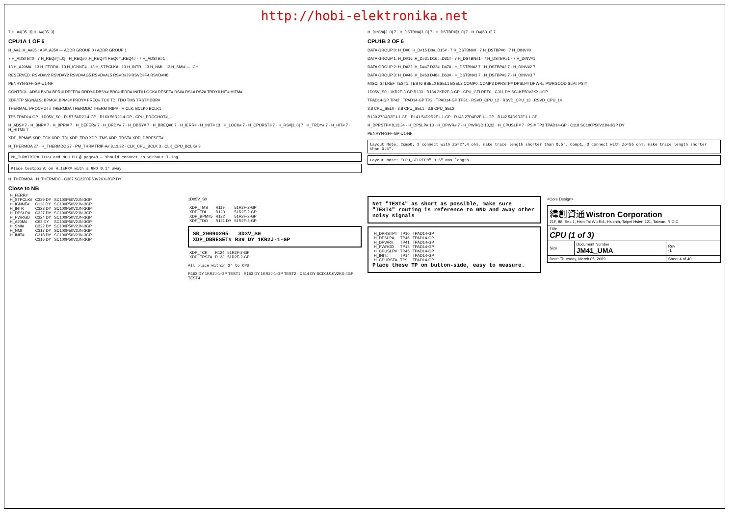http://hobi-elektronika.net
7 H_A#[35..3] H_A#[35..3]
CPU1A 1 OF 6
H_A#3..H_A#35 : A3#..A35# — ADDR GROUP 0 / ADDR GROUP 1
7 H_ADSTB#0 · 7 H_REQ#[4..0] · H_REQ#0..H_REQ#4 REQ0#..REQ4# · 7 H_ADSTB#1
13 H_A20M# · 13 H_FERR# · 13 H_IGNNE# · 13 H_STPCLK# · 13 H_INTR · 13 H_NMI · 13 H_SMI# — ICH
RESERVED: RSVD#V2 RSVD#Y2 RSVD#AG5 RSVD#AL5 RSVD#J9 RSVD#F4 RSVD#H8
PENRYN-SFF-GP-U1-NF
CONTROL: ADS# BNR# BPRI# DEFER# DRDY# DBSY# BR0# IERR# INIT# LOCK# RESET# RS0# RS1# RS2# TRDY# HIT# HITM#
XDP/ITP SIGNALS: BPM0#..BPM3# PRDY# PREQ# TCK TDI TDO TMS TRST# DBR#
THERMAL: PROCHOT# THERMDA THERMDC THERMTRIP# · H CLK: BCLK0 BCLK1
TP5 TPAD14-GP · 1D05V_S0 · R157 56R2J-4-GP · R160 56R2J-4-GP · CPU_PROCHOT#_1
H_ADS# 7 · H_BNR# 7 · H_BPRI# 7 · H_DEFER# 7 · H_DRDY# 7 · H_DBSY# 7 · H_BREQ#0 7 · H_IERR# · H_INIT# 13 · H_LOCK# 7 · H_CPURST# 7 · H_RS#[2..0] 7 · H_TRDY# 7 · H_HIT# 7 · H_HITM# 7
XDP_BPM#5 XDP_TCK XDP_TDI XDP_TDO XDP_TMS XDP_TRST# XDP_DBRESET#
H_THERMDA 27 · H_THERMDC 27 · PM_THRMTRIP-A# 8,13,32 · CLK_CPU_BCLK 3 · CLK_CPU_BCLK# 3
PM_THRMTRIP# ICH9 and MCH PH @ page48 — should connect to without T-ing
Place testpoint on H_IERR# with a GND 0.1" away
H_THERMDA · H_THERMDC · C307 SC2200P50V2KX-2GP DY
Close to NB
H_DINV#[3..0] 7 · H_DSTBN#[3..0] 7 · H_DSTBP#[3..0] 7 · H_D#[63..0] 7
CPU1B 2 OF 6
DATA GROUP 0: H_D#0..H_D#15 D0#..D15# · 7 H_DSTBN#0 · 7 H_DSTBP#0 · 7 H_DINV#0
DATA GROUP 1: H_D#16..H_D#31 D16#..D31# · 7 H_DSTBN#1 · 7 H_DSTBP#1 · 7 H_DINV#1
DATA GROUP 2: H_D#32..H_D#47 D32#..D47# · H_DSTBN#2 7 · H_DSTBP#2 7 · H_DINV#2 7
DATA GROUP 3: H_D#48..H_D#63 D48#..D63# · H_DSTBN#3 7 · H_DSTBP#3 7 · H_DINV#3 7
MISC: GTLREF TEST1..TEST6 BSEL0 BSEL1 BSEL2 COMP0..COMP3 DPRSTP# DPSLP# DPWR# PWRGOOD SLP# PSI#
1D05V_S0 · 1KR2F-3-GP R133 · R134 2KR2F-3-GP · CPU_GTLREF0 · C311 DY SC1KP50V2KX-1GP
TPAD14-GP TP42 · TPAD14-GP TP2 · TPAD14-GP TP31 · RSVD_CPU_12 · RSVD_CPU_13 · RSVD_CPU_14
3,8 CPU_SEL0 · 3,8 CPU_SEL1 · 3,8 CPU_SEL2
R139 27D4R2F-L1-GP · R141 54D9R2F-L1-GP · R143 27D4R2F-L1-GP · R142 54D9R2F-L1-GP
H_DPRSTP# 8,13,34 · H_DPSLP# 13 · H_DPWR# 7 · H_PWRGD 13,32 · H_CPUSLP# 7 · PSI# TP3 TPAD14-GP · C118 SC100P50V2JN-3GP DY
PENRYN-SFF-GP-U1-NF
Layout Note: Comp0, 2 connect with Zo=27.4 ohm, make trace length shorter than 0.5". Comp1, 3 connect with Zo=55 ohm, make trace length shorter than 0.5".
Layout Note: "CPU_GTLREF0" 0.5" max length.
| H_FERR# | | |
| H_STPCLK# | C329 DY | SC100P50V2JN-3GP |
| H_IGNNE# | C113 DY | SC100P50V2JN-3GP |
| H_INTR | C323 DY | SC100P50V2JN-3GP |
| H_DPSLP# | C327 DY | SC100P50V2JN-3GP |
| H_PWRGD | C324 DY | SC100P50V2JN-3GP |
| H_A20M# | C92 DY | SC100P50V2JN-3GP |
| H_SMI# | C322 DY | SC100P50V2JN-3GP |
| H_NMI | C317 DY | SC100P50V2JN-3GP |
| H_INIT# | C318 DY | SC100P50V2JN-3GP |
| | C316 DY | SC100P50V2JN-3GP |
1D05V_S0
| XDP_TMS | R119 | 51R2F-2-GP |
| XDP_TDI | R120 | 51R2F-2-GP |
| XDP_BPM#5 | R122 | 51R2F-2-GP |
| XDP_TDO | R121 DY | 51R2F-2-GP |
SB_20090205 3D3V_S0
XDP_DBRESET# R39 DY 1KR2J-1-GP
| XDP_TCK | R124 | 51R2F-2-GP |
| XDP_TRST# | R123 | 51R2F-2-GP |
All place within 2" to CPU
R162 DY 1KR2J-1-GP TEST1 · R153 DY 1KR2J-1-GP TEST2 · C314 DY SCD1U10V2KX-4GP TEST4
Net "TEST4" as short as possible, make sure "TEST4" routing is reference to GND and away other noisy signals
| H_DPRSTP# | TP10 | TPAD14-GP |
| H_DPSLP# | TP46 | TPAD14-GP |
| H_DPWR# | TP41 | TPAD14-GP |
| H_PWRGD | TP13 | TPAD14-GP |
| H_CPUSLP# | TP45 | TPAD14-GP |
| H_INIT# | TP14 | TPAD14-GP |
| H_CPURST# | TP9 | TPAD14-GP |
Place these TP on button-side, easy to measure.
<Core Design>
| 緯創資通 Wistron Corporation 21F, 88, Sec.1, Hsin Tai Wu Rd., Hsichih, Taipei Hsien 221, Taiwan, R.O.C. | | |
| Title CPU (1 of 3) | | |
| Size | Document Number JM41_UMA | Rev -1 |
| Date: Thursday, March 05, 2009 | | Sheet 4 of 40 |